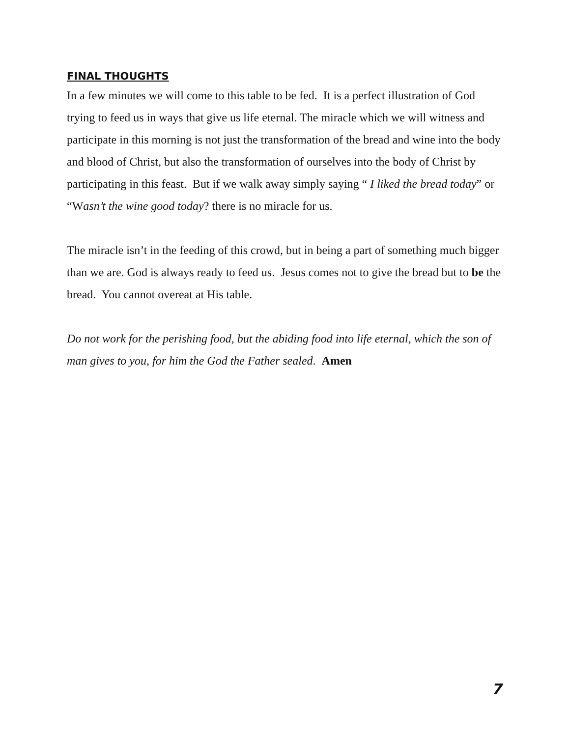FINAL THOUGHTS
In a few minutes we will come to this table to be fed. It is a perfect illustration of God trying to feed us in ways that give us life eternal. The miracle which we will witness and participate in this morning is not just the transformation of the bread and wine into the body and blood of Christ, but also the transformation of ourselves into the body of Christ by participating in this feast. But if we walk away simply saying “ I liked the bread today” or “Wasn’t the wine good today? there is no miracle for us.
The miracle isn’t in the feeding of this crowd, but in being a part of something much bigger than we are. God is always ready to feed us. Jesus comes not to give the bread but to be the bread. You cannot overeat at His table.
Do not work for the perishing food, but the abiding food into life eternal, which the son of man gives to you, for him the God the Father sealed. Amen
7